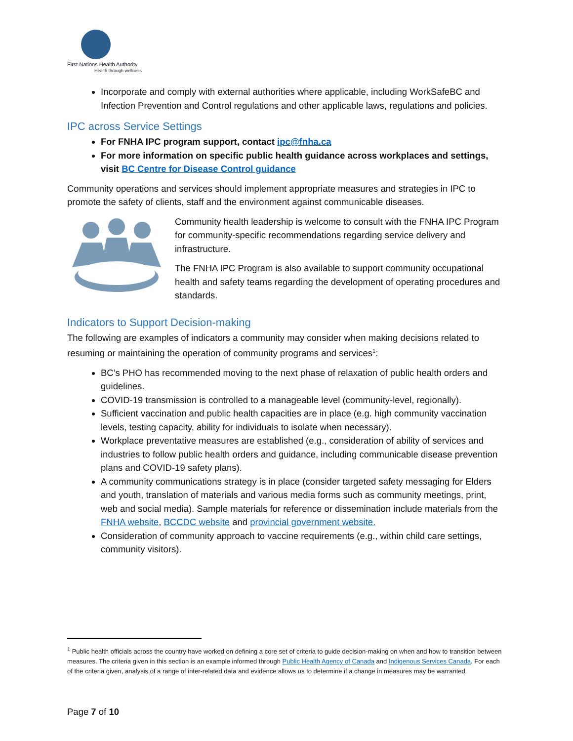First Nations Health Authority
Health through wellness
Incorporate and comply with external authorities where applicable, including WorkSafeBC and Infection Prevention and Control regulations and other applicable laws, regulations and policies.
IPC across Service Settings
For FNHA IPC program support, contact ipc@fnha.ca
For more information on specific public health guidance across workplaces and settings, visit BC Centre for Disease Control guidance
Community operations and services should implement appropriate measures and strategies in IPC to promote the safety of clients, staff and the environment against communicable diseases.
Community health leadership is welcome to consult with the FNHA IPC Program for community-specific recommendations regarding service delivery and infrastructure.
The FNHA IPC Program is also available to support community occupational health and safety teams regarding the development of operating procedures and standards.
Indicators to Support Decision-making
The following are examples of indicators a community may consider when making decisions related to resuming or maintaining the operation of community programs and services<sup>1</sup>:
BC’s PHO has recommended moving to the next phase of relaxation of public health orders and guidelines.
COVID-19 transmission is controlled to a manageable level (community-level, regionally).
Sufficient vaccination and public health capacities are in place (e.g. high community vaccination levels, testing capacity, ability for individuals to isolate when necessary).
Workplace preventative measures are established (e.g., consideration of ability of services and industries to follow public health orders and guidance, including communicable disease prevention plans and COVID-19 safety plans).
A community communications strategy is in place (consider targeted safety messaging for Elders and youth, translation of materials and various media forms such as community meetings, print, web and social media). Sample materials for reference or dissemination include materials from the FNHA website, BCCDC website and provincial government website.
Consideration of community approach to vaccine requirements (e.g., within child care settings, community visitors).
<sup>1</sup> Public health officials across the country have worked on defining a core set of criteria to guide decision-making on when and how to transition between measures. The criteria given in this section is an example informed through Public Health Agency of Canada and Indigenous Services Canada. For each of the criteria given, analysis of a range of inter-related data and evidence allows us to determine if a change in measures may be warranted.
Page 7 of 10